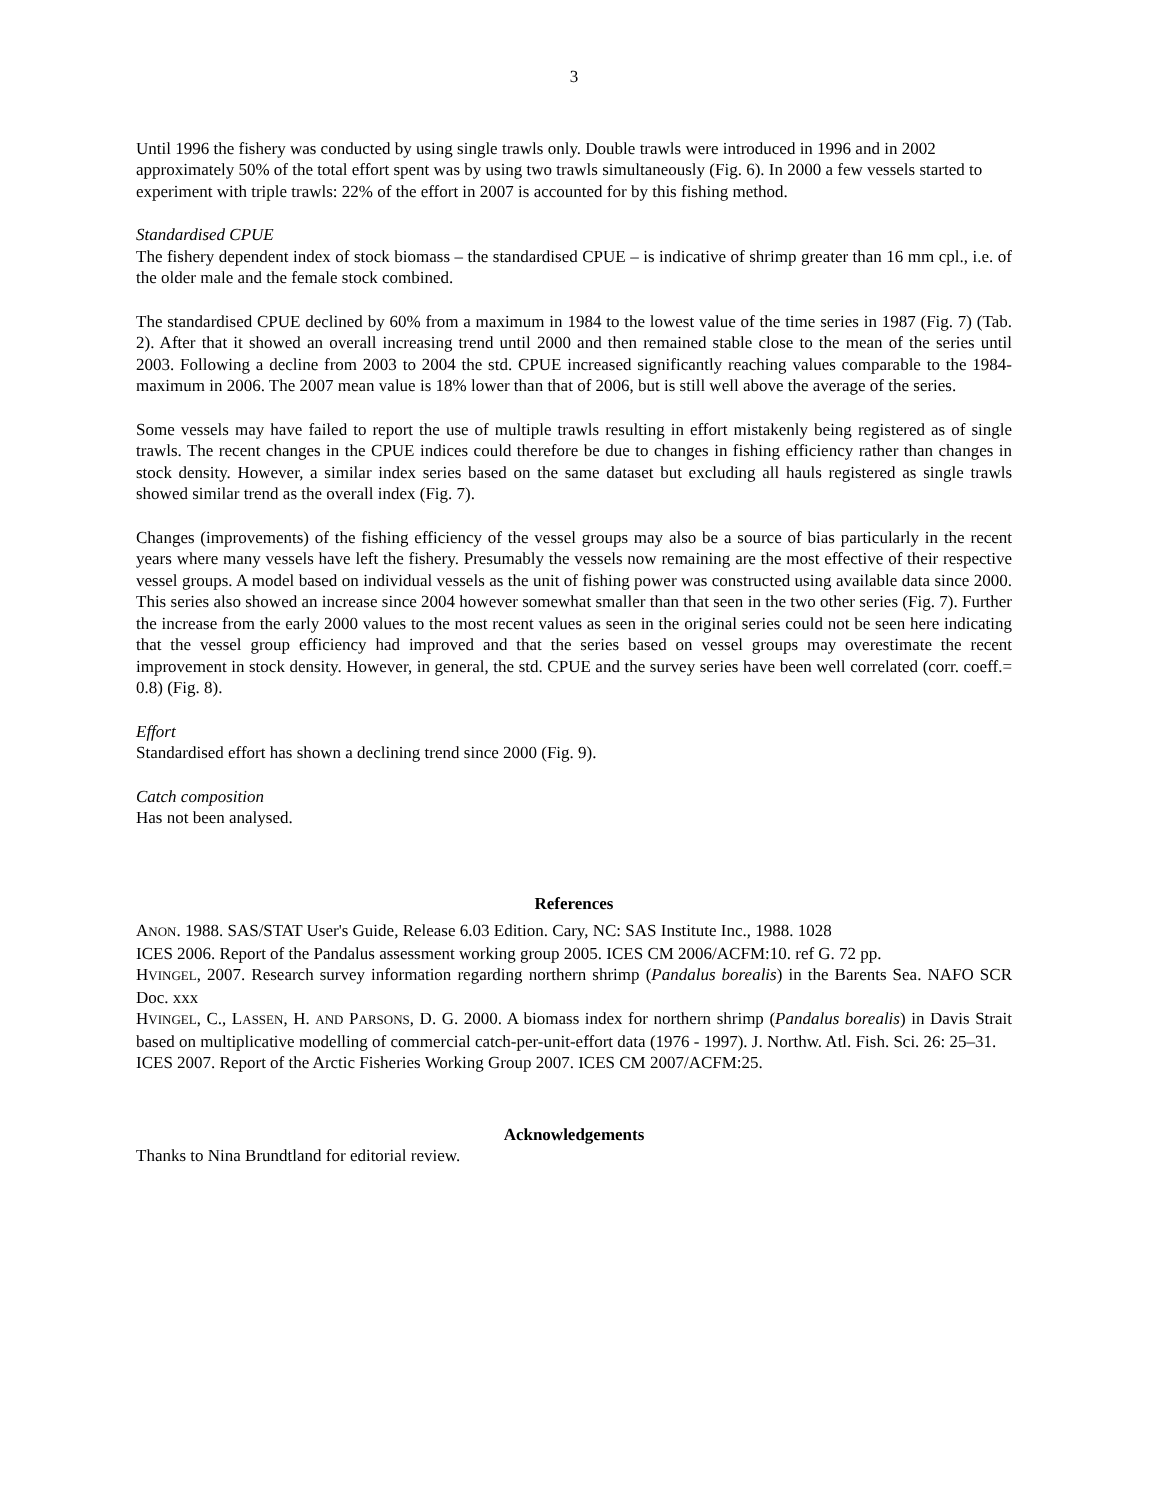3
Until 1996 the fishery was conducted by using single trawls only. Double trawls were introduced in 1996 and in 2002 approximately 50% of the total effort spent was by using two trawls simultaneously (Fig. 6). In 2000 a few vessels started to experiment with triple trawls: 22% of the effort in 2007 is accounted for by this fishing method.
Standardised CPUE
The fishery dependent index of stock biomass – the standardised CPUE – is indicative of shrimp greater than 16 mm cpl., i.e. of the older male and the female stock combined.
The standardised CPUE declined by 60% from a maximum in 1984 to the lowest value of the time series in 1987 (Fig. 7) (Tab. 2). After that it showed an overall increasing trend until 2000 and then remained stable close to the mean of the series until 2003. Following a decline from 2003 to 2004 the std. CPUE increased significantly reaching values comparable to the 1984-maximum in 2006. The 2007 mean value is 18% lower than that of 2006, but is still well above the average of the series.
Some vessels may have failed to report the use of multiple trawls resulting in effort mistakenly being registered as of single trawls. The recent changes in the CPUE indices could therefore be due to changes in fishing efficiency rather than changes in stock density. However, a similar index series based on the same dataset but excluding all hauls registered as single trawls showed similar trend as the overall index (Fig. 7).
Changes (improvements) of the fishing efficiency of the vessel groups may also be a source of bias particularly in the recent years where many vessels have left the fishery. Presumably the vessels now remaining are the most effective of their respective vessel groups. A model based on individual vessels as the unit of fishing power was constructed using available data since 2000. This series also showed an increase since 2004 however somewhat smaller than that seen in the two other series (Fig. 7). Further the increase from the early 2000 values to the most recent values as seen in the original series could not be seen here indicating that the vessel group efficiency had improved and that the series based on vessel groups may overestimate the recent improvement in stock density. However, in general, the std. CPUE and the survey series have been well correlated (corr. coeff.= 0.8) (Fig. 8).
Effort
Standardised effort has shown a declining trend since 2000 (Fig. 9).
Catch composition
Has not been analysed.
References
ANON. 1988. SAS/STAT User's Guide, Release 6.03 Edition. Cary, NC: SAS Institute Inc., 1988. 1028
ICES 2006. Report of the Pandalus assessment working group 2005. ICES CM 2006/ACFM:10. ref G. 72 pp.
HVINGEL, 2007. Research survey information regarding northern shrimp (Pandalus borealis) in the Barents Sea. NAFO SCR Doc. xxx
HVINGEL, C., LASSEN, H. AND PARSONS, D. G. 2000. A biomass index for northern shrimp (Pandalus borealis) in Davis Strait based on multiplicative modelling of commercial catch-per-unit-effort data (1976 - 1997). J. Northw. Atl. Fish. Sci. 26: 25–31.
ICES 2007. Report of the Arctic Fisheries Working Group 2007. ICES CM 2007/ACFM:25.
Acknowledgements
Thanks to Nina Brundtland for editorial review.